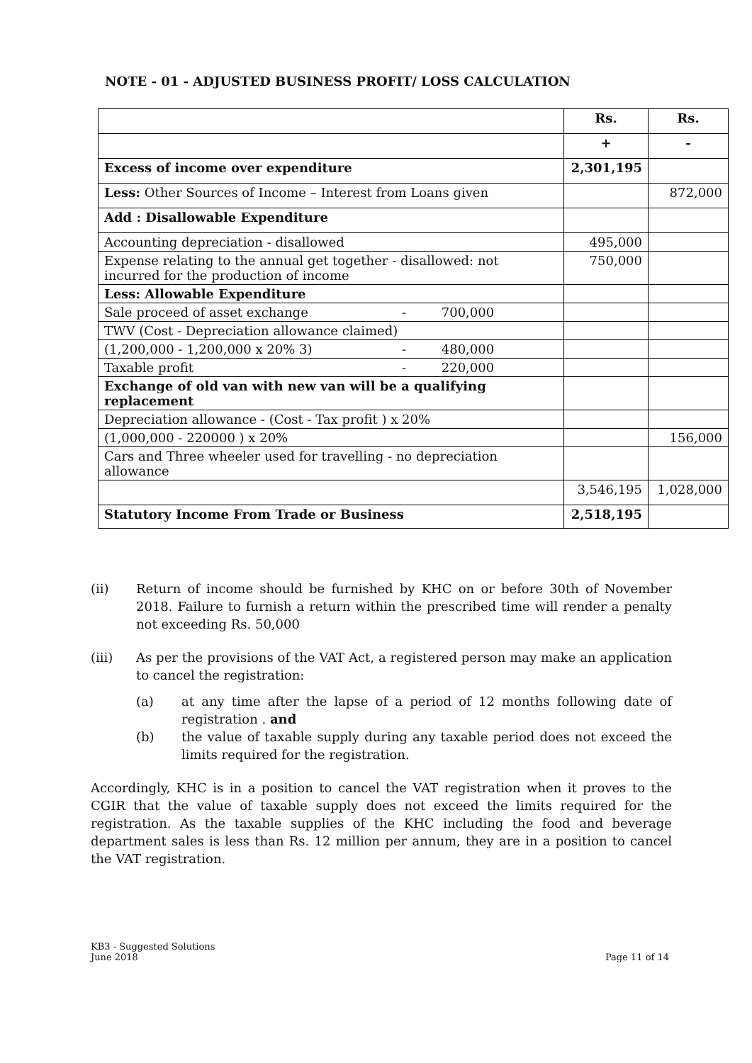NOTE - 01 - ADJUSTED BUSINESS PROFIT/ LOSS CALCULATION
| | Rs. | Rs. |
| | + | - |
| Excess of income over expenditure | 2,301,195 | |
| Less: Other Sources of Income – Interest from Loans given | | 872,000 |
| Add : Disallowable Expenditure | | |
| Accounting depreciation - disallowed | 495,000 | |
| Expense relating to the annual get together - disallowed: not incurred for the production of income | 750,000 | |
| Less: Allowable Expenditure | | |
| Sale proceed of asset exchange - 700,000 | | |
| TWV (Cost - Depreciation allowance claimed) | | |
| (1,200,000 - 1,200,000 x 20% 3) - 480,000 | | |
| Taxable profit - 220,000 | | |
| Exchange of old van with new van will be a qualifying replacement | | |
| Depreciation allowance - (Cost - Tax profit ) x 20% | | |
| (1,000,000 - 220000 ) x 20% | | 156,000 |
| Cars and Three wheeler used for travelling - no depreciation allowance | | |
| | 3,546,195 | 1,028,000 |
| Statutory Income From Trade or Business | 2,518,195 | |
(ii) Return of income should be furnished by KHC on or before 30th of November 2018. Failure to furnish a return within the prescribed time will render a penalty not exceeding Rs. 50,000
(iii) As per the provisions of the VAT Act, a registered person may make an application to cancel the registration:
(a) at any time after the lapse of a period of 12 months following date of registration . and
(b) the value of taxable supply during any taxable period does not exceed the limits required for the registration.
Accordingly, KHC is in a position to cancel the VAT registration when it proves to the CGIR that the value of taxable supply does not exceed the limits required for the registration. As the taxable supplies of the KHC including the food and beverage department sales is less than Rs. 12 million per annum, they are in a position to cancel the VAT registration.
KB3 - Suggested Solutions
June 2018
Page 11 of 14